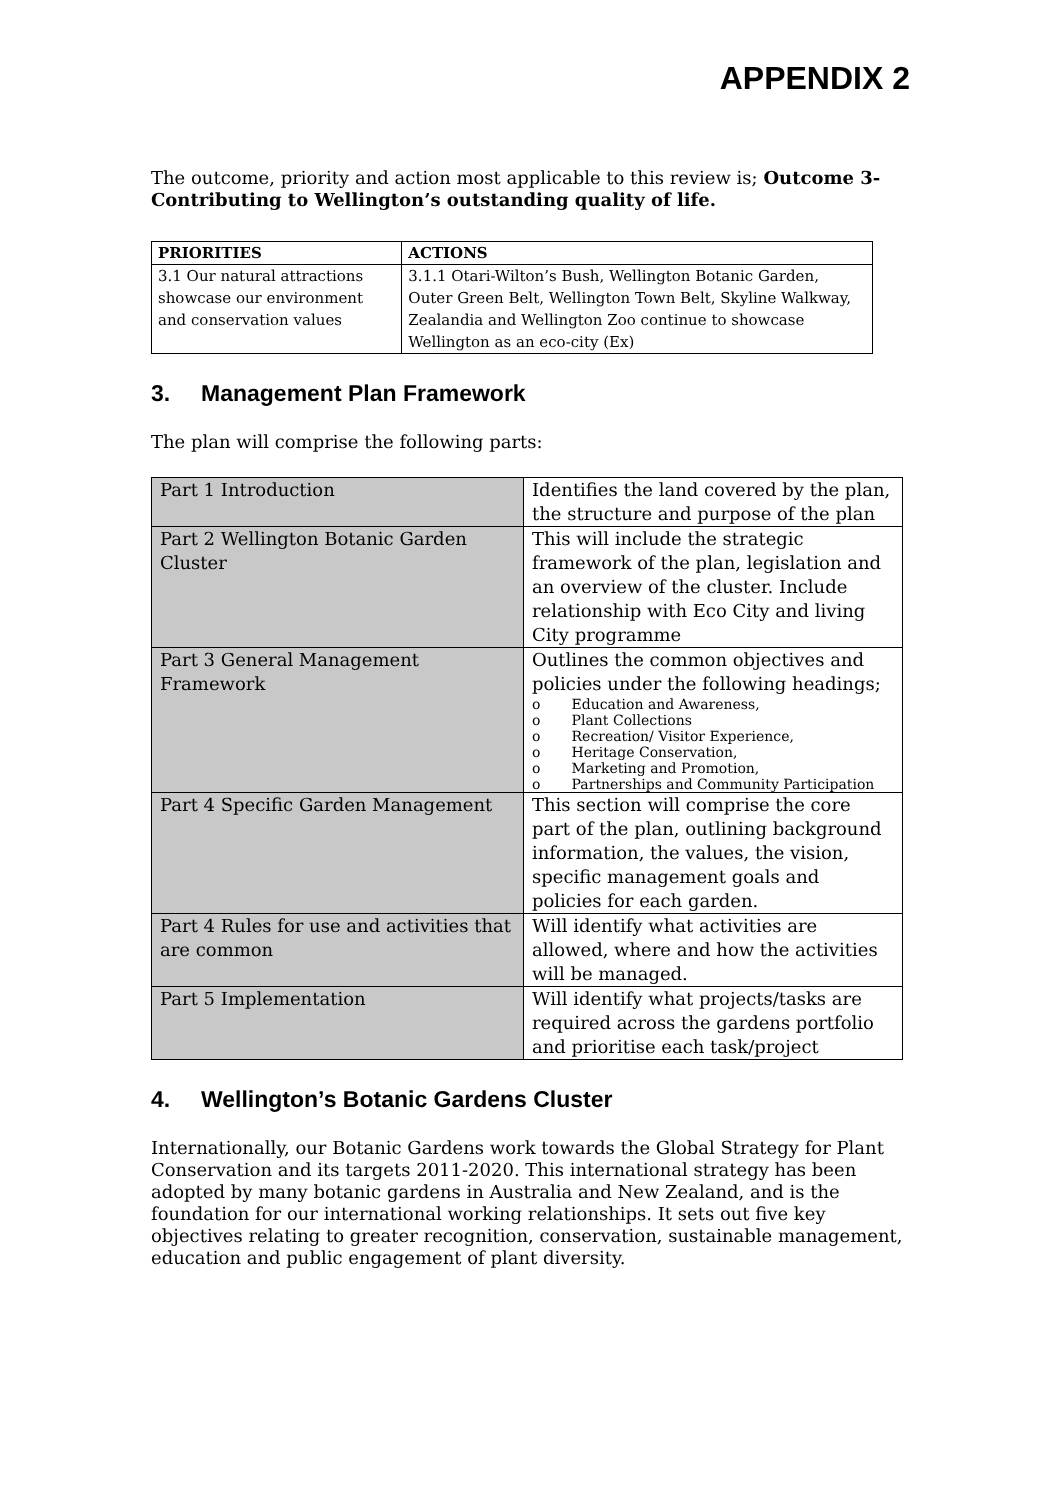APPENDIX 2
The outcome, priority and action most applicable to this review is; Outcome 3- Contributing to Wellington’s outstanding quality of life.
| PRIORITIES | ACTIONS |
| --- | --- |
| 3.1 Our natural attractions showcase our environment and conservation values | 3.1.1 Otari-Wilton’s Bush, Wellington Botanic Garden, Outer Green Belt, Wellington Town Belt, Skyline Walkway, Zealandia and Wellington Zoo continue to showcase Wellington as an eco-city (Ex) |
3. Management Plan Framework
The plan will comprise the following parts:
| Part 1 Introduction | Identifies the land covered by the plan, the structure and purpose of the plan |
| Part 2 Wellington Botanic Garden Cluster | This will include the strategic framework of the plan, legislation and an overview of the cluster. Include relationship with Eco City and living City programme |
| Part 3 General Management Framework | Outlines the common objectives and policies under the following headings; o Education and Awareness, o Plant Collections o Recreation/ Visitor Experience, o Heritage Conservation, o Marketing and Promotion, o Partnerships and Community Participation |
| Part 4 Specific Garden Management | This section will comprise the core part of the plan, outlining background information, the values, the vision, specific management goals and policies for each garden. |
| Part 4 Rules for use and activities that are common | Will identify what activities are allowed, where and how the activities will be managed. |
| Part 5 Implementation | Will identify what projects/tasks are required across the gardens portfolio and prioritise each task/project |
4. Wellington’s Botanic Gardens Cluster
Internationally, our Botanic Gardens work towards the Global Strategy for Plant Conservation and its targets 2011-2020. This international strategy has been adopted by many botanic gardens in Australia and New Zealand, and is the foundation for our international working relationships. It sets out five key objectives relating to greater recognition, conservation, sustainable management, education and public engagement of plant diversity.